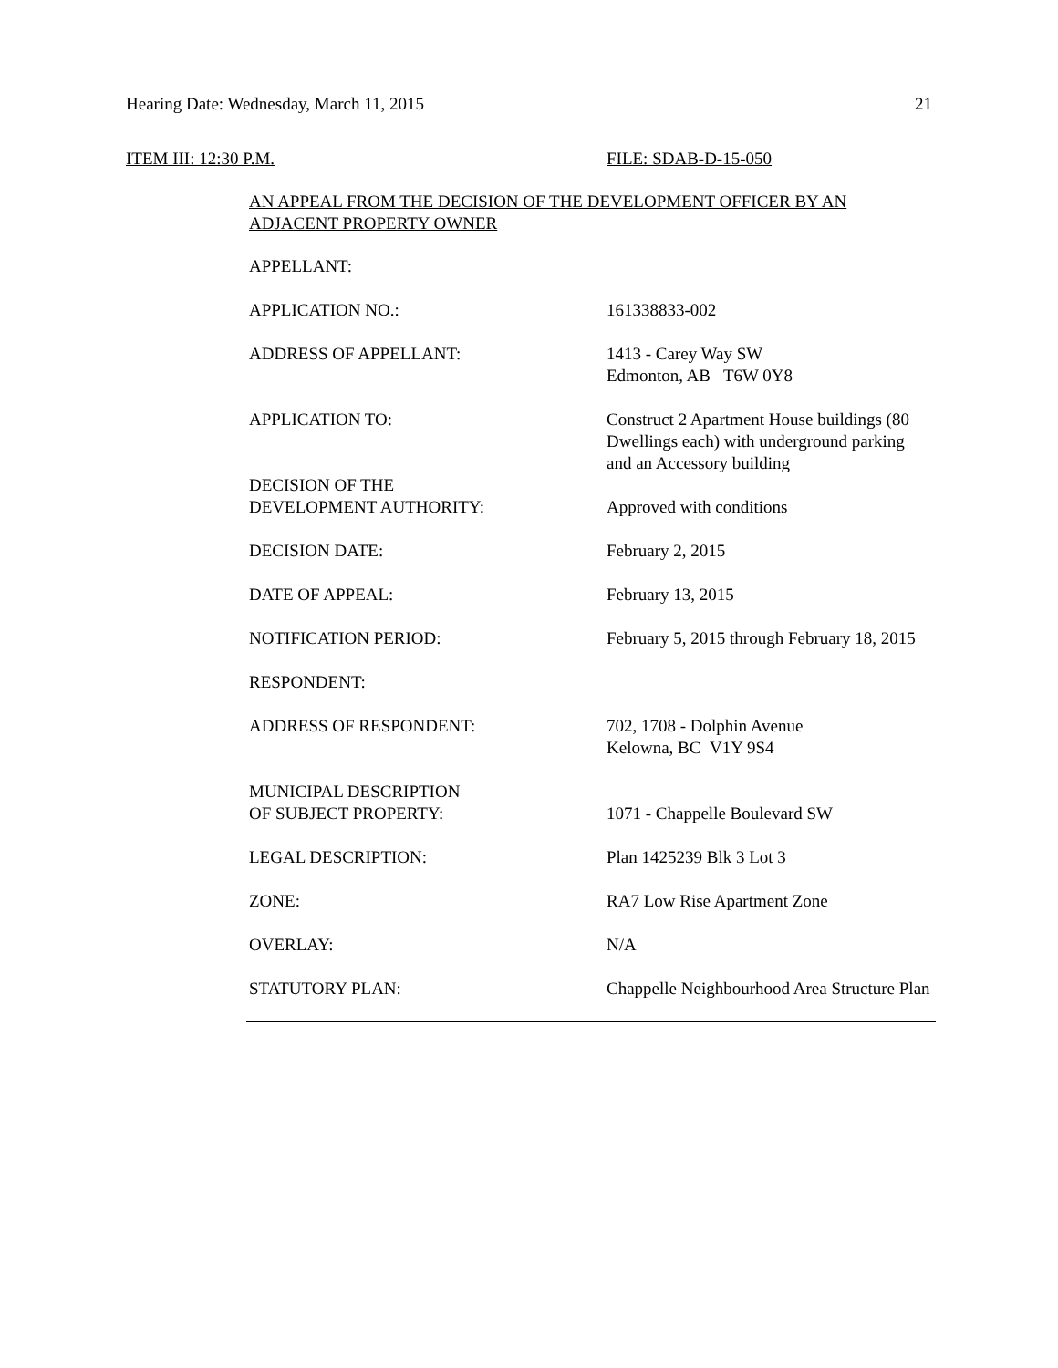Hearing Date: Wednesday, March 11, 2015 21
ITEM III: 12:30 P.M. FILE: SDAB-D-15-050
AN APPEAL FROM THE DECISION OF THE DEVELOPMENT OFFICER BY AN ADJACENT PROPERTY OWNER
| APPELLANT: | |
| APPLICATION NO.: | 161338833-002 |
| ADDRESS OF APPELLANT: | 1413 - Carey Way SW Edmonton, AB T6W 0Y8 |
| APPLICATION TO: | Construct 2 Apartment House buildings (80 Dwellings each) with underground parking and an Accessory building |
| DECISION OF THE DEVELOPMENT AUTHORITY: | Approved with conditions |
| DECISION DATE: | February 2, 2015 |
| DATE OF APPEAL: | February 13, 2015 |
| NOTIFICATION PERIOD: | February 5, 2015 through February 18, 2015 |
| RESPONDENT: | |
| ADDRESS OF RESPONDENT: | 702, 1708 - Dolphin Avenue Kelowna, BC V1Y 9S4 |
| MUNICIPAL DESCRIPTION OF SUBJECT PROPERTY: | 1071 - Chappelle Boulevard SW |
| LEGAL DESCRIPTION: | Plan 1425239 Blk 3 Lot 3 |
| ZONE: | RA7 Low Rise Apartment Zone |
| OVERLAY: | N/A |
| STATUTORY PLAN: | Chappelle Neighbourhood Area Structure Plan |